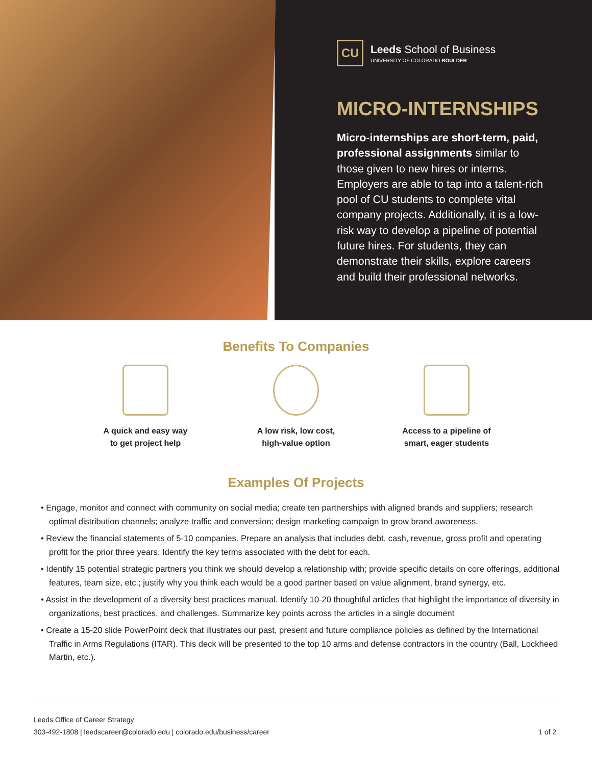CU
Leeds School of Business
UNIVERSITY OF COLORADO BOULDER
MICRO-INTERNSHIPS
Micro-internships are short-term, paid, professional assignments similar to those given to new hires or interns. Employers are able to tap into a talent-rich pool of CU students to complete vital company projects. Additionally, it is a low-risk way to develop a pipeline of potential future hires. For students, they can demonstrate their skills, explore careers and build their professional networks.
Benefits To Companies
A quick and easy way
to get project help
A low risk, low cost,
high-value option
Access to a pipeline of
smart, eager students
Examples Of Projects
• Engage, monitor and connect with community on social media; create ten partnerships with aligned brands and suppliers; research optimal distribution channels; analyze traffic and conversion; design marketing campaign to grow brand awareness.
• Review the financial statements of 5-10 companies. Prepare an analysis that includes debt, cash, revenue, gross profit and operating profit for the prior three years. Identify the key terms associated with the debt for each.
• Identify 15 potential strategic partners you think we should develop a relationship with; provide specific details on core offerings, additional features, team size, etc.; justify why you think each would be a good partner based on value alignment, brand synergy, etc.
• Assist in the development of a diversity best practices manual. Identify 10-20 thoughtful articles that highlight the importance of diversity in organizations, best practices, and challenges. Summarize key points across the articles in a single document
• Create a 15-20 slide PowerPoint deck that illustrates our past, present and future compliance policies as defined by the International Traffic in Arms Regulations (ITAR). This deck will be presented to the top 10 arms and defense contractors in the country (Ball, Lockheed Martin, etc.).
Leeds Office of Career Strategy
303-492-1808 | leedscareer@colorado.edu | colorado.edu/business/career
1 of 2